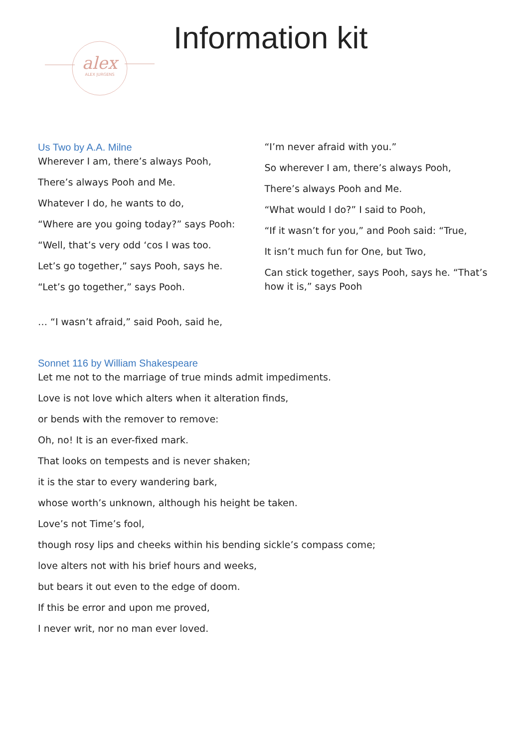alex
ALEX JURGENS
Information kit
Us Two by A.A. Milne
Wherever I am, there’s always Pooh,
There’s always Pooh and Me.
Whatever I do, he wants to do,
“Where are you going today?” says Pooh:
“Well, that’s very odd ‘cos I was too.
Let’s go together,” says Pooh, says he.
“Let’s go together,” says Pooh.
… “I wasn’t afraid,” said Pooh, said he,
“I’m never afraid with you.”
So wherever I am, there’s always Pooh,
There’s always Pooh and Me.
“What would I do?” I said to Pooh,
“If it wasn’t for you,” and Pooh said: “True,
It isn’t much fun for One, but Two,
Can stick together, says Pooh, says he. “That’s how it is,” says Pooh
Sonnet 116 by William Shakespeare
Let me not to the marriage of true minds admit impediments.
Love is not love which alters when it alteration finds,
or bends with the remover to remove:
Oh, no! It is an ever-fixed mark.
That looks on tempests and is never shaken;
it is the star to every wandering bark,
whose worth’s unknown, although his height be taken.
Love’s not Time’s fool,
though rosy lips and cheeks within his bending sickle’s compass come;
love alters not with his brief hours and weeks,
but bears it out even to the edge of doom.
If this be error and upon me proved,
I never writ, nor no man ever loved.